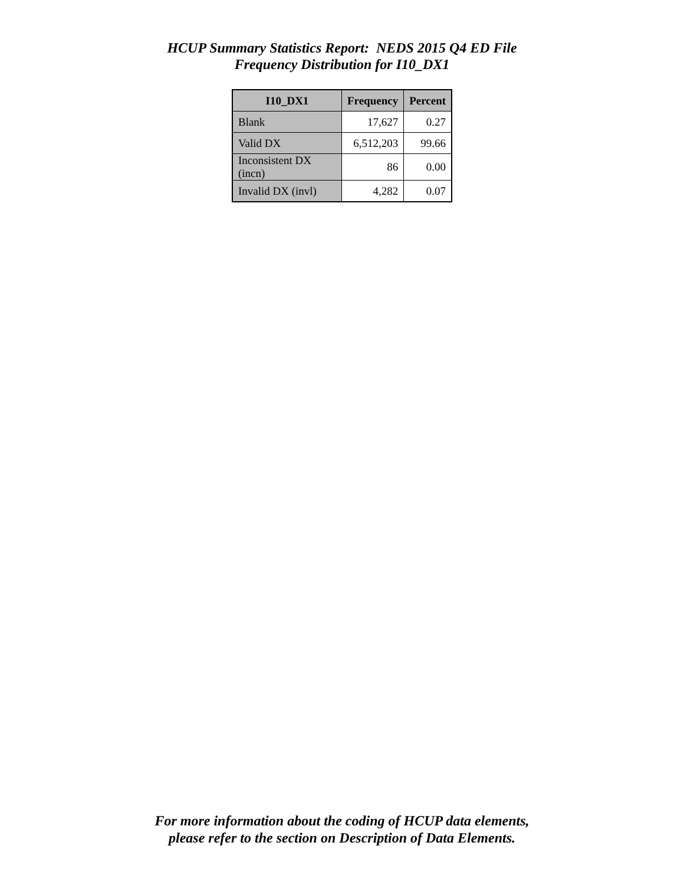HCUP Summary Statistics Report: NEDS 2015 Q4 ED File
Frequency Distribution for I10_DX1
| I10_DX1 | Frequency | Percent |
| --- | --- | --- |
| Blank | 17,627 | 0.27 |
| Valid DX | 6,512,203 | 99.66 |
| Inconsistent DX (incn) | 86 | 0.00 |
| Invalid DX (invl) | 4,282 | 0.07 |
For more information about the coding of HCUP data elements,
please refer to the section on Description of Data Elements.